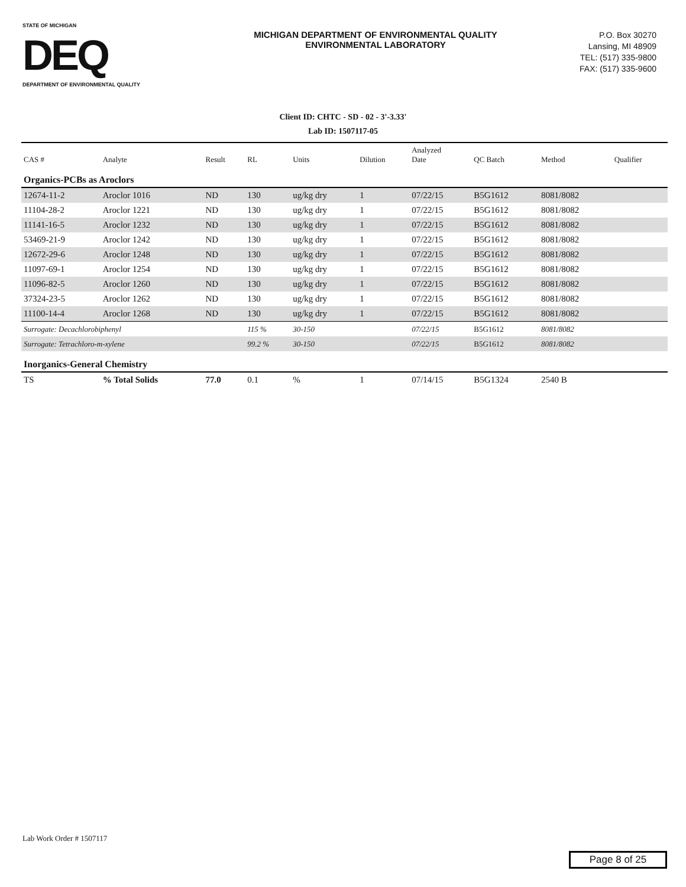STATE OF MICHIGAN
DEQ
DEPARTMENT OF ENVIRONMENTAL QUALITY
MICHIGAN DEPARTMENT OF ENVIRONMENTAL QUALITY
ENVIRONMENTAL LABORATORY
P.O. Box 30270
Lansing, MI 48909
TEL: (517) 335-9800
FAX: (517) 335-9600
Client ID: CHTC - SD - 02 - 3'-3.33'
Lab ID: 1507117-05
| CAS # | Analyte | Result | RL | Units | Dilution | Analyzed Date | QC Batch | Method | Qualifier |
| --- | --- | --- | --- | --- | --- | --- | --- | --- | --- |
| Organics-PCBs as Aroclors | | | | | | | | | |
| 12674-11-2 | Aroclor 1016 | ND | 130 | ug/kg dry | 1 | 07/22/15 | B5G1612 | 8081/8082 | |
| 11104-28-2 | Aroclor 1221 | ND | 130 | ug/kg dry | 1 | 07/22/15 | B5G1612 | 8081/8082 | |
| 11141-16-5 | Aroclor 1232 | ND | 130 | ug/kg dry | 1 | 07/22/15 | B5G1612 | 8081/8082 | |
| 53469-21-9 | Aroclor 1242 | ND | 130 | ug/kg dry | 1 | 07/22/15 | B5G1612 | 8081/8082 | |
| 12672-29-6 | Aroclor 1248 | ND | 130 | ug/kg dry | 1 | 07/22/15 | B5G1612 | 8081/8082 | |
| 11097-69-1 | Aroclor 1254 | ND | 130 | ug/kg dry | 1 | 07/22/15 | B5G1612 | 8081/8082 | |
| 11096-82-5 | Aroclor 1260 | ND | 130 | ug/kg dry | 1 | 07/22/15 | B5G1612 | 8081/8082 | |
| 37324-23-5 | Aroclor 1262 | ND | 130 | ug/kg dry | 1 | 07/22/15 | B5G1612 | 8081/8082 | |
| 11100-14-4 | Aroclor 1268 | ND | 130 | ug/kg dry | 1 | 07/22/15 | B5G1612 | 8081/8082 | |
| Surrogate: Decachlorobiphenyl | | | 115 % | 30-150 | | 07/22/15 | B5G1612 | 8081/8082 | |
| Surrogate: Tetrachloro-m-xylene | | | 99.2 % | 30-150 | | 07/22/15 | B5G1612 | 8081/8082 | |
| Inorganics-General Chemistry | | | | | | | | | |
| TS | % Total Solids | 77.0 | 0.1 | % | 1 | 07/14/15 | B5G1324 | 2540 B | |
Lab Work Order # 1507117
Page 8 of 25